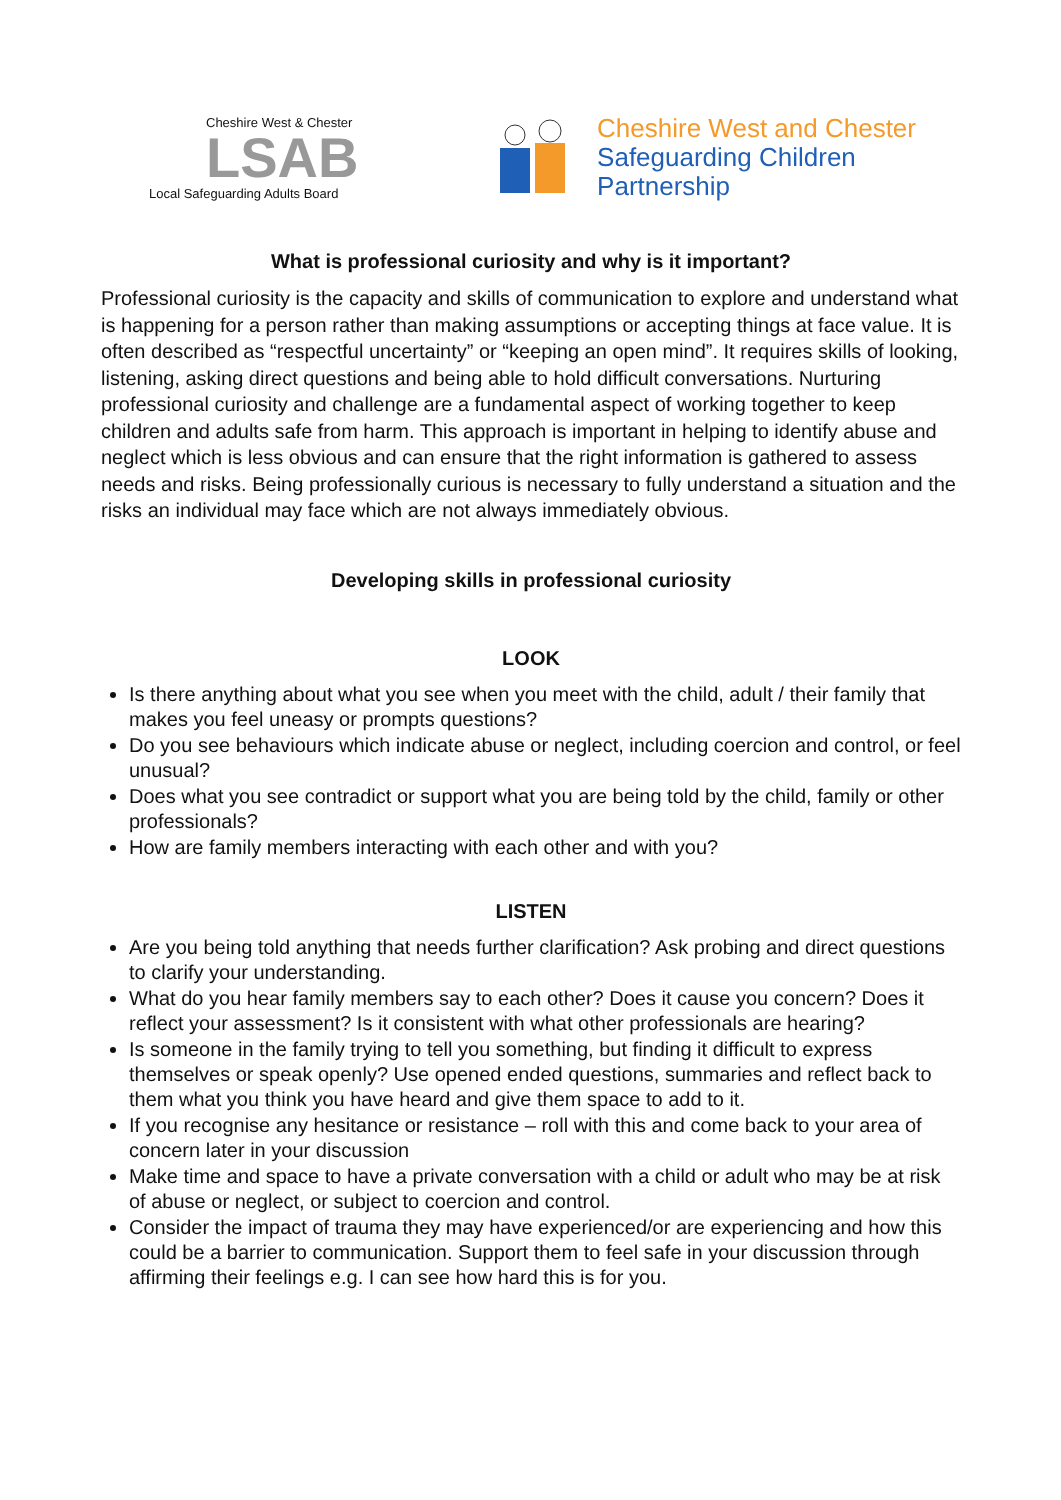Cheshire West & Chester
LSAB
Local Safeguarding Adults Board
Cheshire West and Chester
Safeguarding Children
Partnership
What is professional curiosity and why is it important?
Professional curiosity is the capacity and skills of communication to explore and understand what is happening for a person rather than making assumptions or accepting things at face value. It is often described as “respectful uncertainty” or “keeping an open mind”. It requires skills of looking, listening, asking direct questions and being able to hold difficult conversations. Nurturing professional curiosity and challenge are a fundamental aspect of working together to keep children and adults safe from harm. This approach is important in helping to identify abuse and neglect which is less obvious and can ensure that the right information is gathered to assess needs and risks. Being professionally curious is necessary to fully understand a situation and the risks an individual may face which are not always immediately obvious.
Developing skills in professional curiosity
LOOK
Is there anything about what you see when you meet with the child, adult / their family that makes you feel uneasy or prompts questions?
Do you see behaviours which indicate abuse or neglect, including coercion and control, or feel unusual?
Does what you see contradict or support what you are being told by the child, family or other professionals?
How are family members interacting with each other and with you?
LISTEN
Are you being told anything that needs further clarification? Ask probing and direct questions to clarify your understanding.
What do you hear family members say to each other? Does it cause you concern? Does it reflect your assessment? Is it consistent with what other professionals are hearing?
Is someone in the family trying to tell you something, but finding it difficult to express themselves or speak openly? Use opened ended questions, summaries and reflect back to them what you think you have heard and give them space to add to it.
If you recognise any hesitance or resistance – roll with this and come back to your area of concern later in your discussion
Make time and space to have a private conversation with a child or adult who may be at risk of abuse or neglect, or subject to coercion and control.
Consider the impact of trauma they may have experienced/or are experiencing and how this could be a barrier to communication. Support them to feel safe in your discussion through affirming their feelings e.g. I can see how hard this is for you.